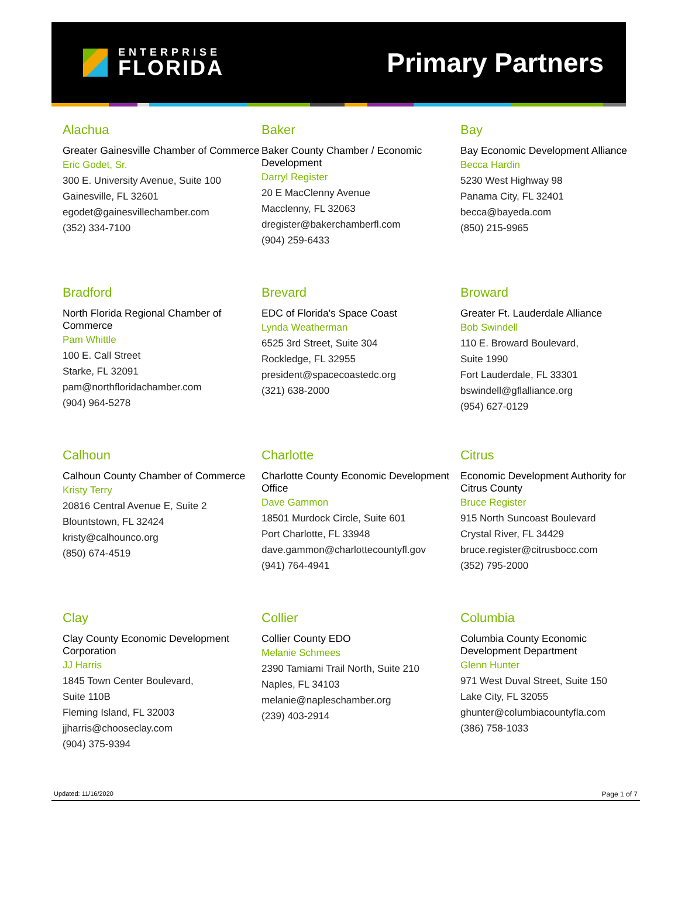ENTERPRISE
FLORIDA
Primary Partners
Alachua
Greater Gainesville Chamber of Commerce
Eric Godet, Sr.
300 E. University Avenue, Suite 100
Gainesville, FL 32601
egodet@gainesvillechamber.com
(352) 334-7100
Baker
Baker County Chamber / Economic Development
Darryl Register
20 E MacClenny Avenue
Macclenny, FL 32063
dregister@bakerchamberfl.com
(904) 259-6433
Bay
Bay Economic Development Alliance
Becca Hardin
5230 West Highway 98
Panama City, FL 32401
becca@bayeda.com
(850) 215-9965
Bradford
North Florida Regional Chamber of Commerce
Pam Whittle
100 E. Call Street
Starke, FL 32091
pam@northfloridachamber.com
(904) 964-5278
Brevard
EDC of Florida's Space Coast
Lynda Weatherman
6525 3rd Street, Suite 304
Rockledge, FL 32955
president@spacecoastedc.org
(321) 638-2000
Broward
Greater Ft. Lauderdale Alliance
Bob Swindell
110 E. Broward Boulevard,
Suite 1990
Fort Lauderdale, FL 33301
bswindell@gflalliance.org
(954) 627-0129
Calhoun
Calhoun County Chamber of Commerce
Kristy Terry
20816 Central Avenue E, Suite 2
Blountstown, FL 32424
kristy@calhounco.org
(850) 674-4519
Charlotte
Charlotte County Economic Development Office
Dave Gammon
18501 Murdock Circle, Suite 601
Port Charlotte, FL 33948
dave.gammon@charlottecountyfl.gov
(941) 764-4941
Citrus
Economic Development Authority for Citrus County
Bruce Register
915 North Suncoast Boulevard
Crystal River, FL 34429
bruce.register@citrusbocc.com
(352) 795-2000
Clay
Clay County Economic Development Corporation
JJ Harris
1845 Town Center Boulevard,
Suite 110B
Fleming Island, FL 32003
jjharris@chooseclay.com
(904) 375-9394
Collier
Collier County EDO
Melanie Schmees
2390 Tamiami Trail North, Suite 210
Naples, FL 34103
melanie@napleschamber.org
(239) 403-2914
Columbia
Columbia County Economic Development Department
Glenn Hunter
971 West Duval Street, Suite 150
Lake City, FL 32055
ghunter@columbiacountyfla.com
(386) 758-1033
Updated: 11/16/2020 Page 1 of 7